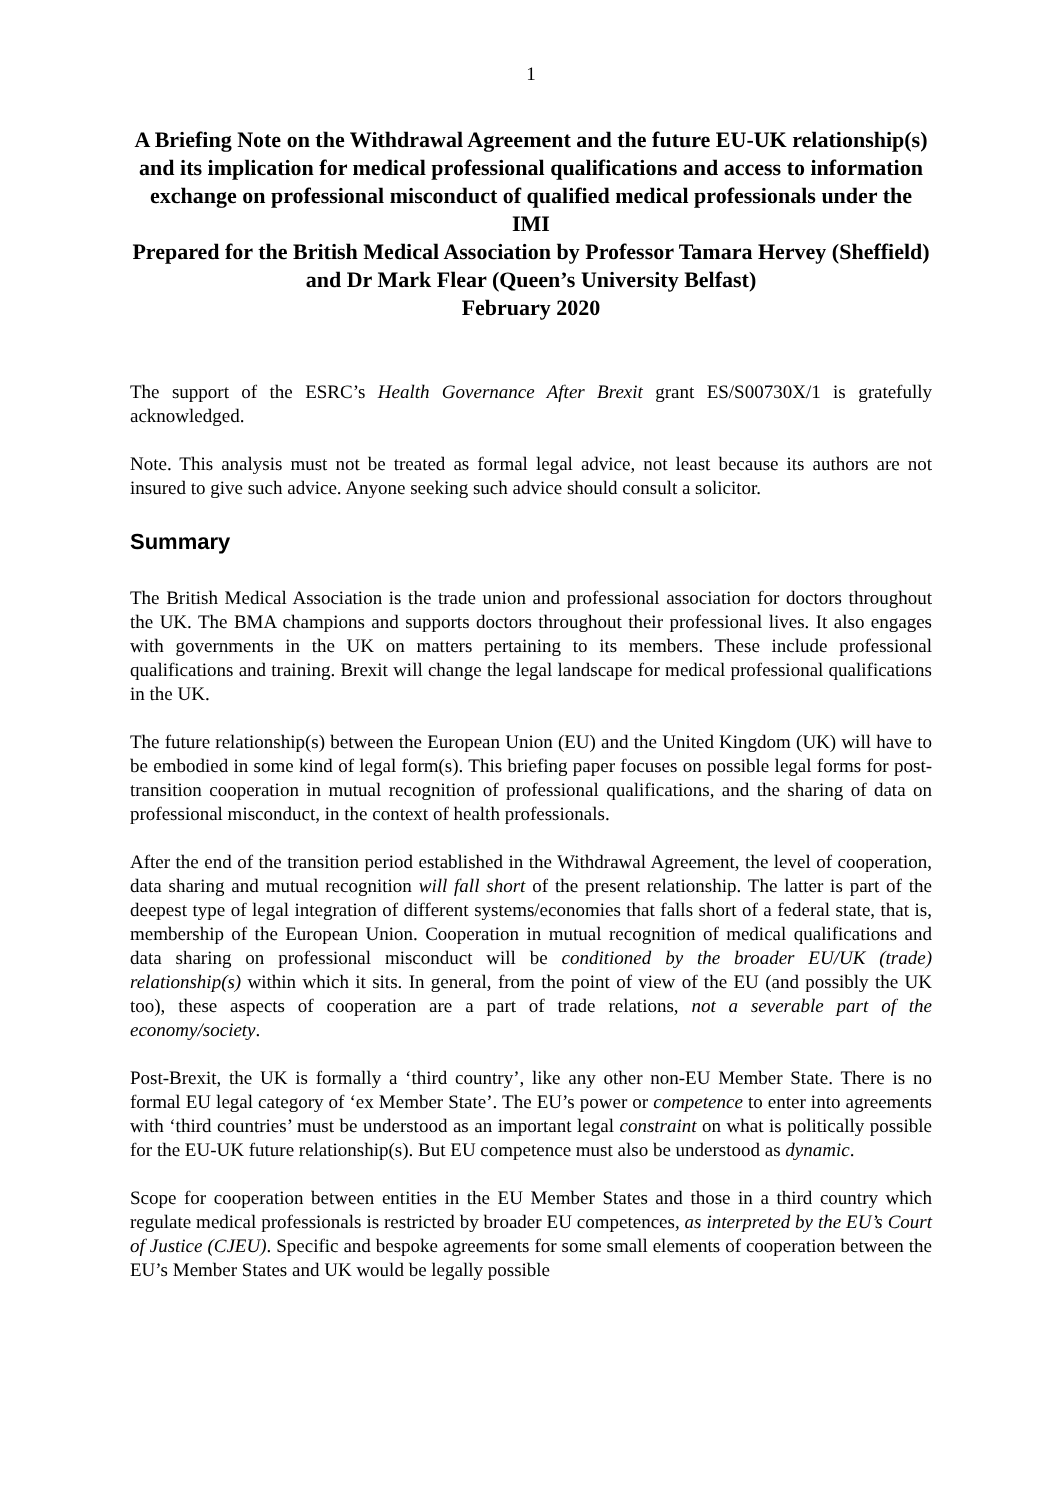1
A Briefing Note on the Withdrawal Agreement and the future EU-UK relationship(s) and its implication for medical professional qualifications and access to information exchange on professional misconduct of qualified medical professionals under the IMI
Prepared for the British Medical Association by Professor Tamara Hervey (Sheffield) and Dr Mark Flear (Queen’s University Belfast)
February 2020
The support of the ESRC’s Health Governance After Brexit grant ES/S00730X/1 is gratefully acknowledged.
Note. This analysis must not be treated as formal legal advice, not least because its authors are not insured to give such advice. Anyone seeking such advice should consult a solicitor.
Summary
The British Medical Association is the trade union and professional association for doctors throughout the UK. The BMA champions and supports doctors throughout their professional lives. It also engages with governments in the UK on matters pertaining to its members. These include professional qualifications and training. Brexit will change the legal landscape for medical professional qualifications in the UK.
The future relationship(s) between the European Union (EU) and the United Kingdom (UK) will have to be embodied in some kind of legal form(s). This briefing paper focuses on possible legal forms for post-transition cooperation in mutual recognition of professional qualifications, and the sharing of data on professional misconduct, in the context of health professionals.
After the end of the transition period established in the Withdrawal Agreement, the level of cooperation, data sharing and mutual recognition will fall short of the present relationship. The latter is part of the deepest type of legal integration of different systems/economies that falls short of a federal state, that is, membership of the European Union. Cooperation in mutual recognition of medical qualifications and data sharing on professional misconduct will be conditioned by the broader EU/UK (trade) relationship(s) within which it sits. In general, from the point of view of the EU (and possibly the UK too), these aspects of cooperation are a part of trade relations, not a severable part of the economy/society.
Post-Brexit, the UK is formally a ‘third country’, like any other non-EU Member State. There is no formal EU legal category of ‘ex Member State’. The EU’s power or competence to enter into agreements with ‘third countries’ must be understood as an important legal constraint on what is politically possible for the EU-UK future relationship(s). But EU competence must also be understood as dynamic.
Scope for cooperation between entities in the EU Member States and those in a third country which regulate medical professionals is restricted by broader EU competences, as interpreted by the EU’s Court of Justice (CJEU). Specific and bespoke agreements for some small elements of cooperation between the EU’s Member States and UK would be legally possible